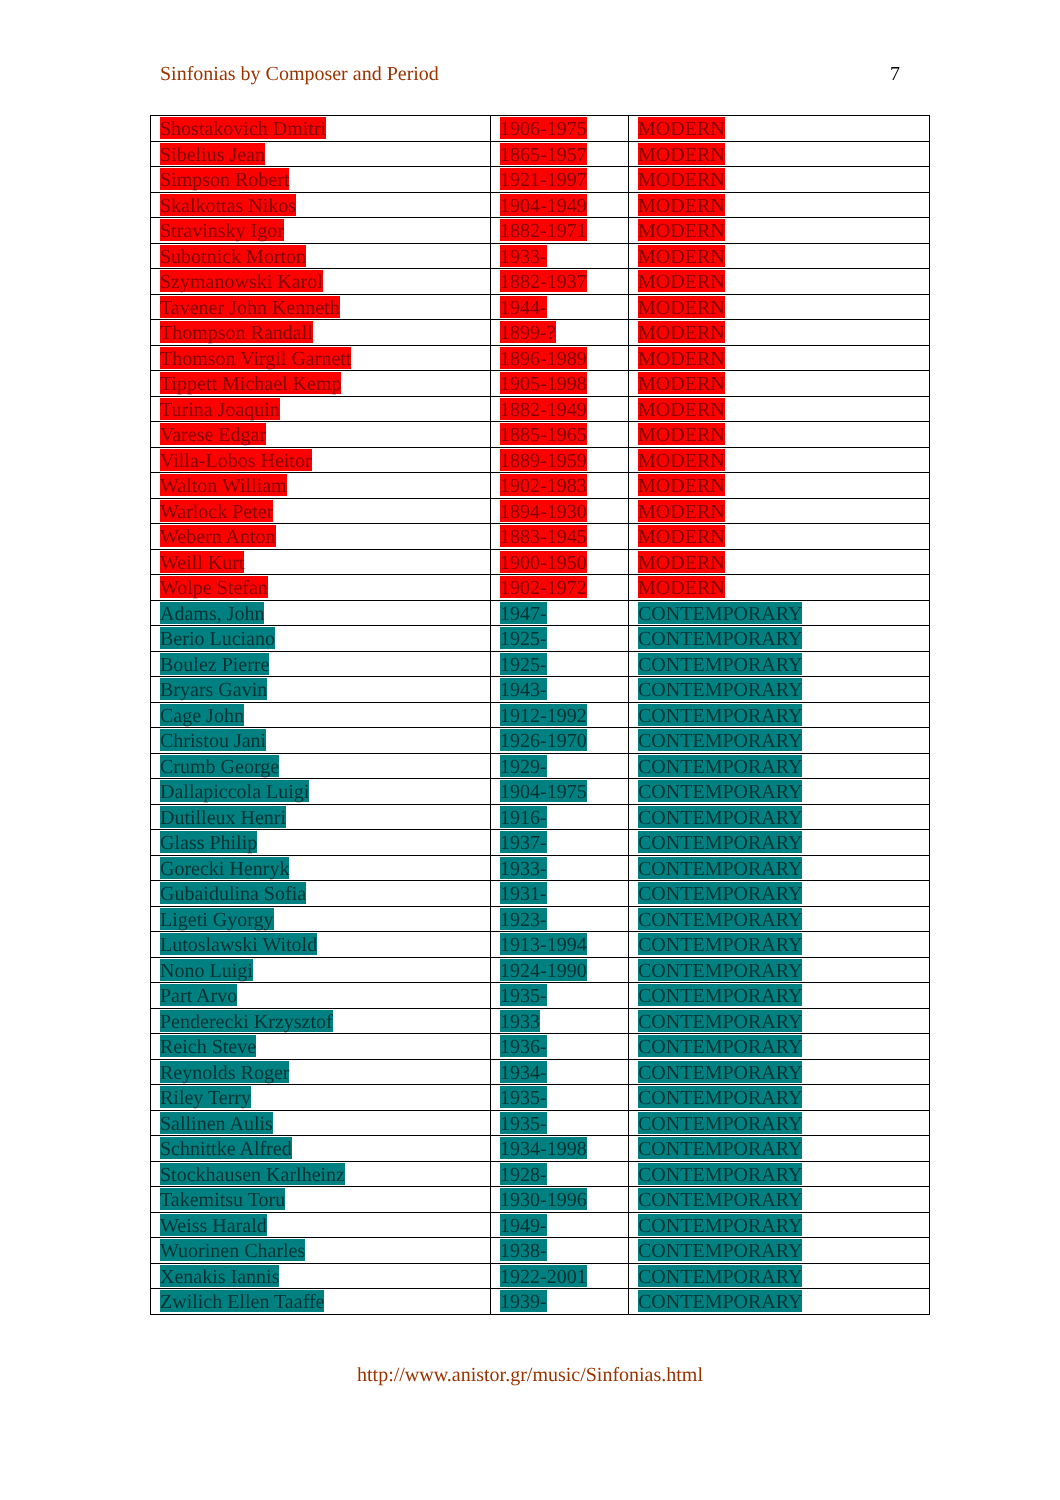Sinfonias by Composer and Period 7
| Shostakovich Dmitri | 1906-1975 | MODERN |
| Sibelius Jean | 1865-1957 | MODERN |
| Simpson Robert | 1921-1997 | MODERN |
| Skalkottas Nikos | 1904-1949 | MODERN |
| Stravinsky Igor | 1882-1971 | MODERN |
| Subotnick Morton | 1933- | MODERN |
| Szymanowski Karol | 1882-1937 | MODERN |
| Tavener John Kenneth | 1944- | MODERN |
| Thompson Randall | 1899-? | MODERN |
| Thomson Virgil Garnett | 1896-1989 | MODERN |
| Tippett Michael Kemp | 1905-1998 | MODERN |
| Turina Joaquin | 1882-1949 | MODERN |
| Varese Edgar | 1885-1965 | MODERN |
| Villa-Lobos Heitor | 1889-1959 | MODERN |
| Walton William | 1902-1983 | MODERN |
| Warlock Peter | 1894-1930 | MODERN |
| Webern Anton | 1883-1945 | MODERN |
| Weill Kurt | 1900-1950 | MODERN |
| Wolpe Stefan | 1902-1972 | MODERN |
| Adams, John | 1947- | CONTEMPORARY |
| Berio Luciano | 1925- | CONTEMPORARY |
| Boulez Pierre | 1925- | CONTEMPORARY |
| Bryars Gavin | 1943- | CONTEMPORARY |
| Cage John | 1912-1992 | CONTEMPORARY |
| Christou Jani | 1926-1970 | CONTEMPORARY |
| Crumb George | 1929- | CONTEMPORARY |
| Dallapiccola Luigi | 1904-1975 | CONTEMPORARY |
| Dutilleux Henri | 1916- | CONTEMPORARY |
| Glass Philip | 1937- | CONTEMPORARY |
| Gorecki Henryk | 1933- | CONTEMPORARY |
| Gubaidulina Sofia | 1931- | CONTEMPORARY |
| Ligeti Gyorgy | 1923- | CONTEMPORARY |
| Lutoslawski Witold | 1913-1994 | CONTEMPORARY |
| Nono Luigi | 1924-1990 | CONTEMPORARY |
| Part Arvo | 1935- | CONTEMPORARY |
| Penderecki Krzysztof | 1933 | CONTEMPORARY |
| Reich Steve | 1936- | CONTEMPORARY |
| Reynolds Roger | 1934- | CONTEMPORARY |
| Riley Terry | 1935- | CONTEMPORARY |
| Sallinen Aulis | 1935- | CONTEMPORARY |
| Schnittke Alfred | 1934-1998 | CONTEMPORARY |
| Stockhausen Karlheinz | 1928- | CONTEMPORARY |
| Takemitsu Toru | 1930-1996 | CONTEMPORARY |
| Weiss Harald | 1949- | CONTEMPORARY |
| Wuorinen Charles | 1938- | CONTEMPORARY |
| Xenakis Iannis | 1922-2001 | CONTEMPORARY |
| Zwilich Ellen Taaffe | 1939- | CONTEMPORARY |
http://www.anistor.gr/music/Sinfonias.html